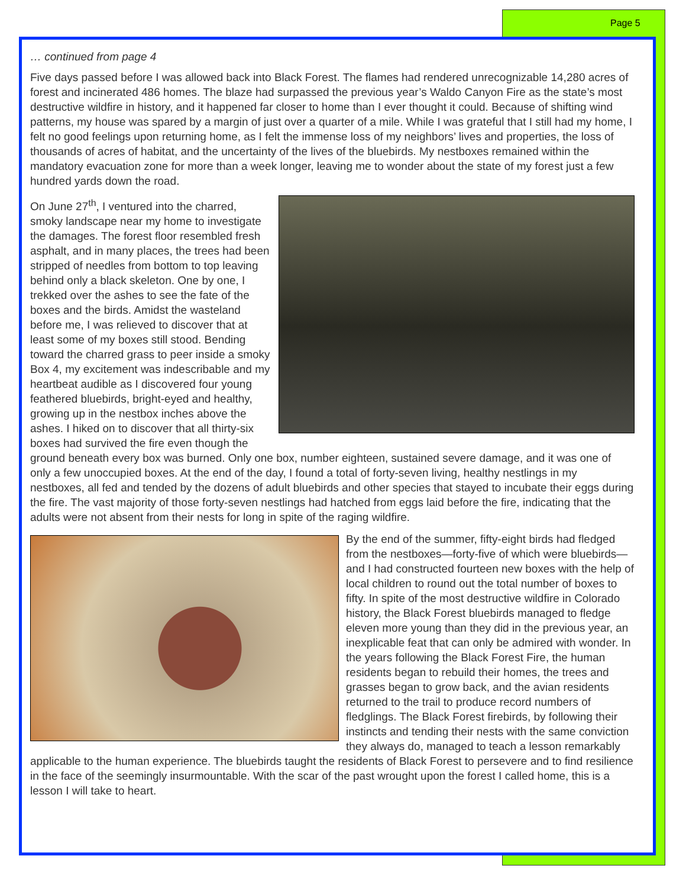Page 5
… continued from page 4
Five days passed before I was allowed back into Black Forest. The flames had rendered unrecognizable 14,280 acres of forest and incinerated 486 homes. The blaze had surpassed the previous year’s Waldo Canyon Fire as the state’s most destructive wildfire in history, and it happened far closer to home than I ever thought it could. Because of shifting wind patterns, my house was spared by a margin of just over a quarter of a mile. While I was grateful that I still had my home, I felt no good feelings upon returning home, as I felt the immense loss of my neighbors’ lives and properties, the loss of thousands of acres of habitat, and the uncertainty of the lives of the bluebirds. My nestboxes remained within the mandatory evacuation zone for more than a week longer, leaving me to wonder about the state of my forest just a few hundred yards down the road.
On June 27<sup>th</sup>, I ventured into the charred, smoky landscape near my home to investigate the damages. The forest floor resembled fresh asphalt, and in many places, the trees had been stripped of needles from bottom to top leaving behind only a black skeleton. One by one, I trekked over the ashes to see the fate of the boxes and the birds. Amidst the wasteland before me, I was relieved to discover that at least some of my boxes still stood. Bending toward the charred grass to peer inside a smoky Box 4, my excitement was indescribable and my heartbeat audible as I discovered four young feathered bluebirds, bright-eyed and healthy, growing up in the nestbox inches above the ashes. I hiked on to discover that all thirty-six boxes had survived the fire even though the ground beneath every box was burned. Only one box, number eighteen, sustained severe damage, and it was one of only a few unoccupied boxes. At the end of the day, I found a total of forty-seven living, healthy nestlings in my nestboxes, all fed and tended by the dozens of adult bluebirds and other species that stayed to incubate their eggs during the fire. The vast majority of those forty-seven nestlings had hatched from eggs laid before the fire, indicating that the adults were not absent from their nests for long in spite of the raging wildfire.
By the end of the summer, fifty-eight birds had fledged from the nestboxes—forty-five of which were bluebirds—and I had constructed fourteen new boxes with the help of local children to round out the total number of boxes to fifty. In spite of the most destructive wildfire in Colorado history, the Black Forest bluebirds managed to fledge eleven more young than they did in the previous year, an inexplicable feat that can only be admired with wonder. In the years following the Black Forest Fire, the human residents began to rebuild their homes, the trees and grasses began to grow back, and the avian residents returned to the trail to produce record numbers of fledglings. The Black Forest firebirds, by following their instincts and tending their nests with the same conviction they always do, managed to teach a lesson remarkably applicable to the human experience. The bluebirds taught the residents of Black Forest to persevere and to find resilience in the face of the seemingly insurmountable. With the scar of the past wrought upon the forest I called home, this is a lesson I will take to heart.